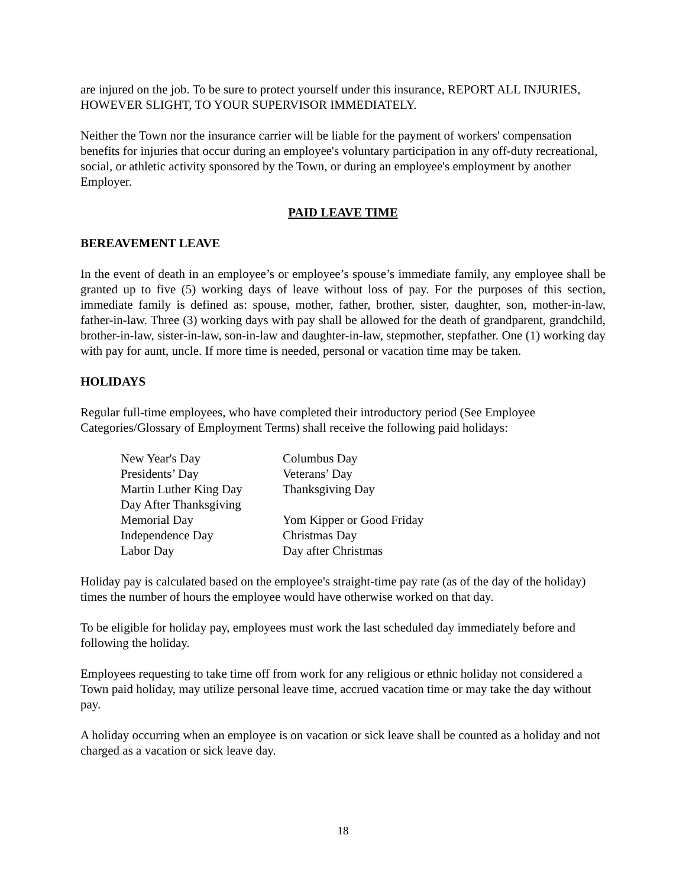are injured on the job. To be sure to protect yourself under this insurance, REPORT ALL INJURIES, HOWEVER SLIGHT, TO YOUR SUPERVISOR IMMEDIATELY.
Neither the Town nor the insurance carrier will be liable for the payment of workers' compensation benefits for injuries that occur during an employee's voluntary participation in any off-duty recreational, social, or athletic activity sponsored by the Town, or during an employee's employment by another Employer.
PAID LEAVE TIME
BEREAVEMENT LEAVE
In the event of death in an employee’s or employee’s spouse’s immediate family, any employee shall be granted up to five (5) working days of leave without loss of pay. For the purposes of this section, immediate family is defined as: spouse, mother, father, brother, sister, daughter, son, mother-in-law, father-in-law. Three (3) working days with pay shall be allowed for the death of grandparent, grandchild, brother-in-law, sister-in-law, son-in-law and daughter-in-law, stepmother, stepfather. One (1) working day with pay for aunt, uncle. If more time is needed, personal or vacation time may be taken.
HOLIDAYS
Regular full-time employees, who have completed their introductory period (See Employee Categories/Glossary of Employment Terms) shall receive the following paid holidays:
| New Year's Day | Columbus Day |
| Presidents’ Day | Veterans’ Day |
| Martin Luther King Day | Thanksgiving Day |
| Day After Thanksgiving | |
| Memorial Day | Yom Kipper or Good Friday |
| Independence Day | Christmas Day |
| Labor Day | Day after Christmas |
Holiday pay is calculated based on the employee's straight-time pay rate (as of the day of the holiday) times the number of hours the employee would have otherwise worked on that day.
To be eligible for holiday pay, employees must work the last scheduled day immediately before and following the holiday.
Employees requesting to take time off from work for any religious or ethnic holiday not considered a Town paid holiday, may utilize personal leave time, accrued vacation time or may take the day without pay.
A holiday occurring when an employee is on vacation or sick leave shall be counted as a holiday and not charged as a vacation or sick leave day.
18